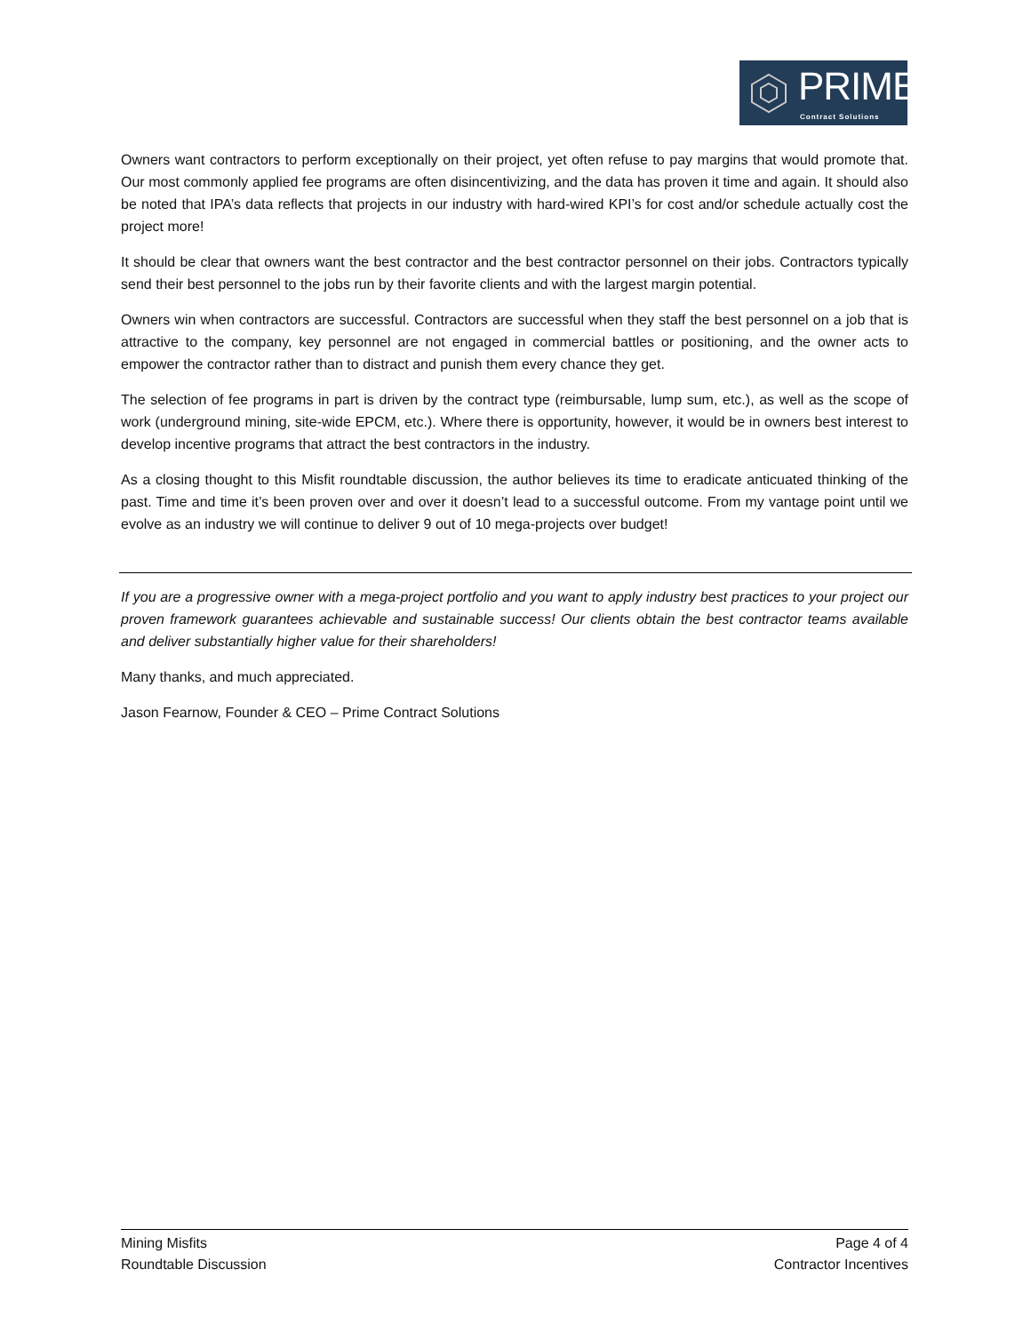PRIME
Contract Solutions
Owners want contractors to perform exceptionally on their project, yet often refuse to pay margins that would promote that. Our most commonly applied fee programs are often disincentivizing, and the data has proven it time and again. It should also be noted that IPA’s data reflects that projects in our industry with hard-wired KPI’s for cost and/or schedule actually cost the project more!
It should be clear that owners want the best contractor and the best contractor personnel on their jobs. Contractors typically send their best personnel to the jobs run by their favorite clients and with the largest margin potential.
Owners win when contractors are successful. Contractors are successful when they staff the best personnel on a job that is attractive to the company, key personnel are not engaged in commercial battles or positioning, and the owner acts to empower the contractor rather than to distract and punish them every chance they get.
The selection of fee programs in part is driven by the contract type (reimbursable, lump sum, etc.), as well as the scope of work (underground mining, site-wide EPCM, etc.). Where there is opportunity, however, it would be in owners best interest to develop incentive programs that attract the best contractors in the industry.
As a closing thought to this Misfit roundtable discussion, the author believes its time to eradicate anticuated thinking of the past. Time and time it’s been proven over and over it doesn’t lead to a successful outcome. From my vantage point until we evolve as an industry we will continue to deliver 9 out of 10 mega-projects over budget!
If you are a progressive owner with a mega-project portfolio and you want to apply industry best practices to your project our proven framework guarantees achievable and sustainable success! Our clients obtain the best contractor teams available and deliver substantially higher value for their shareholders!
Many thanks, and much appreciated.
Jason Fearnow, Founder & CEO – Prime Contract Solutions
Mining Misfits
Roundtable Discussion
Page 4 of 4
Contractor Incentives